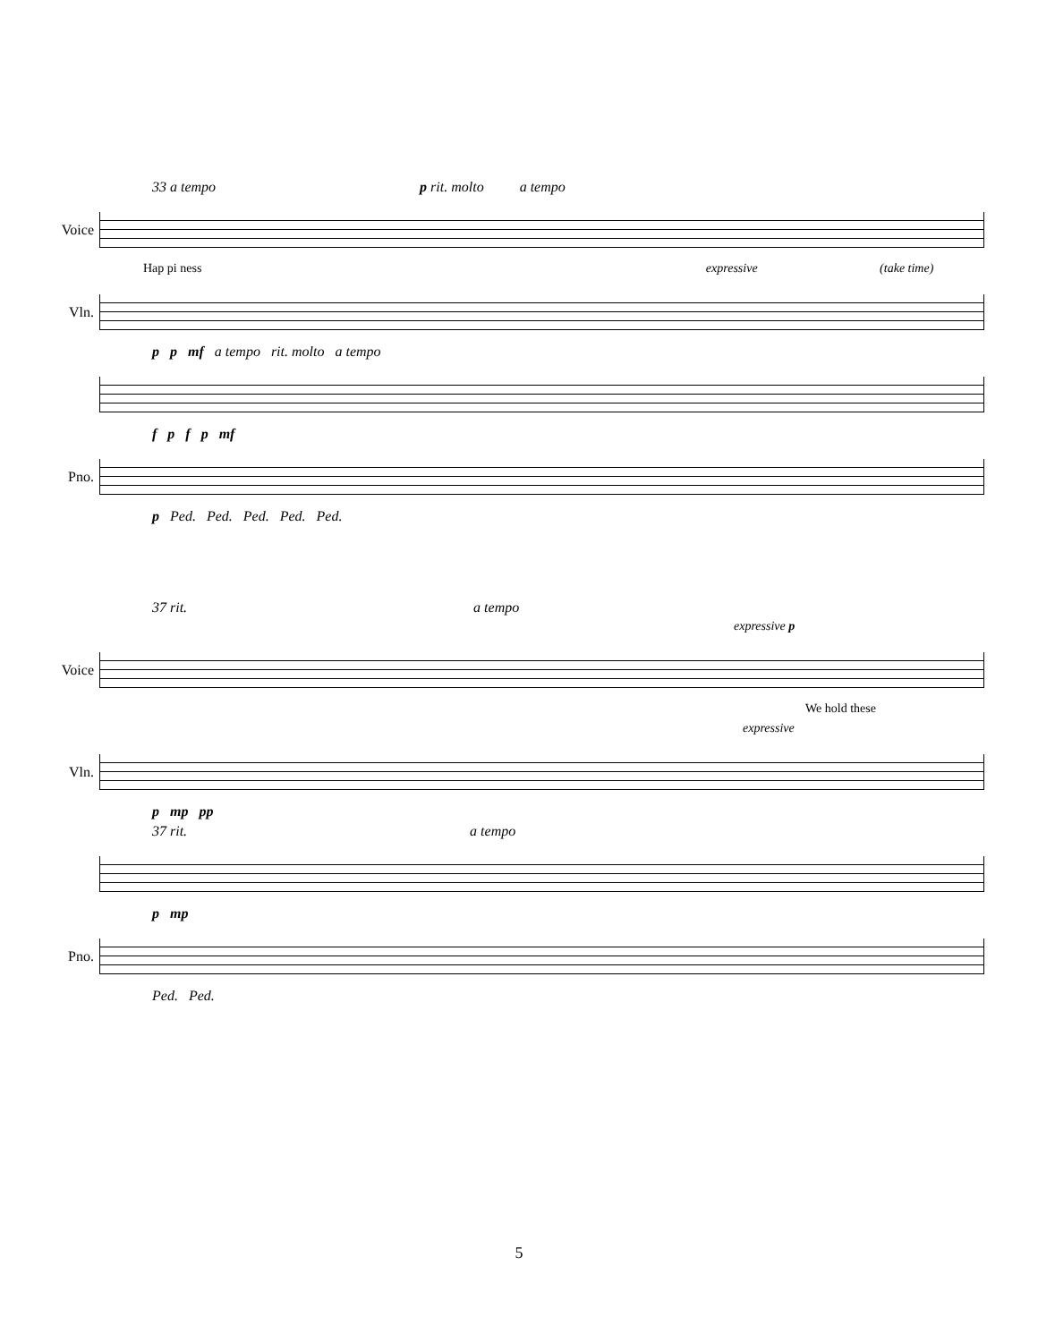33 a tempo p rit. molto a tempo
Voice
Hap pi ness expressive (take time)
Vln.
p p mf a tempo rit. molto a tempo
f p f p mf
Pno.
p Ped. Ped. Ped. Ped. Ped.
37 rit. a tempo
expressive p
Voice
We hold these
expressive
Vln.
p mp pp
37 rit. a tempo
p mp
Pno.
Ped. Ped.
5